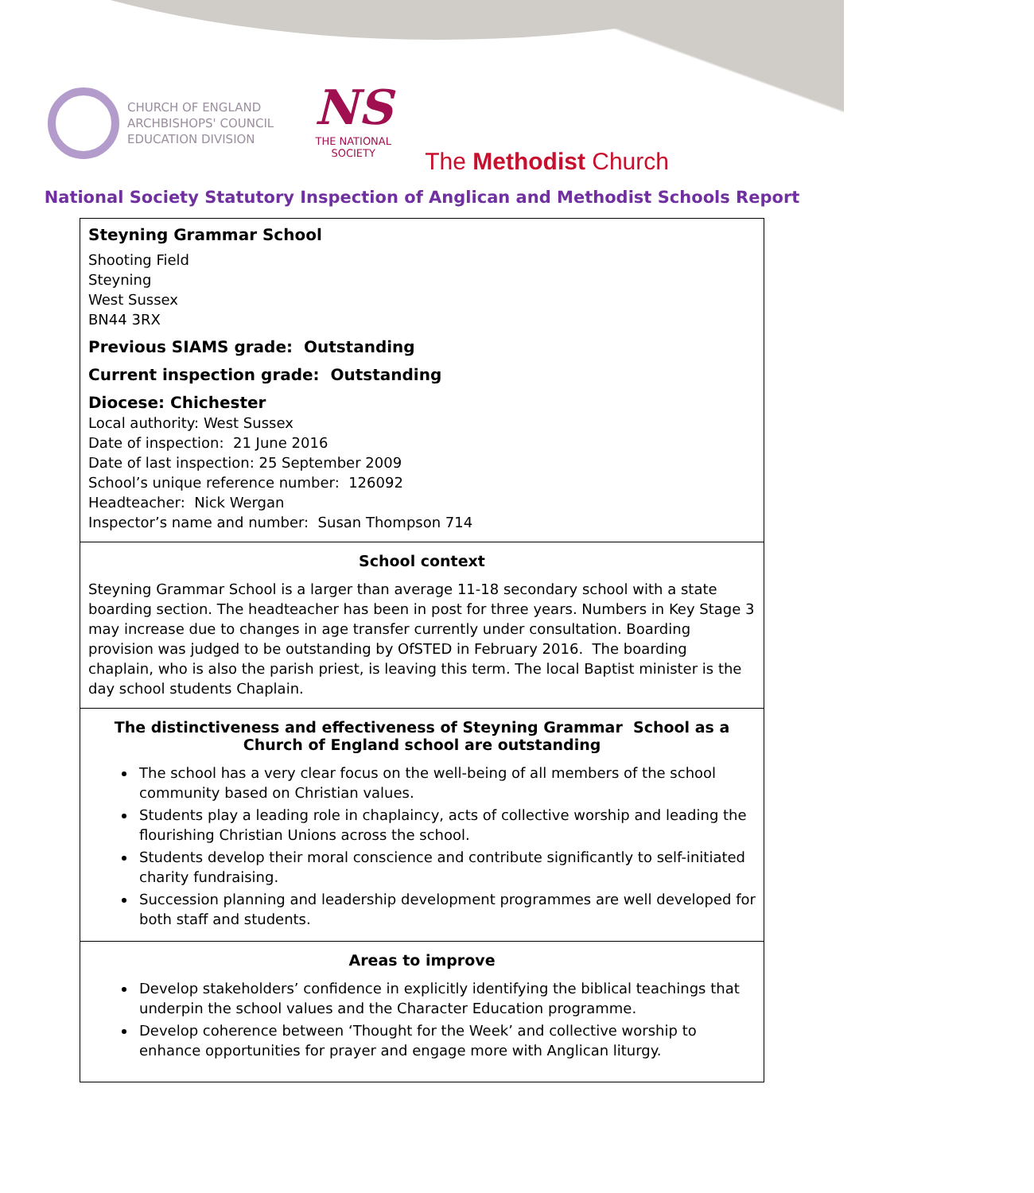CHURCH OF ENGLAND
ARCHBISHOPS' COUNCIL
EDUCATION DIVISION
NS
THE NATIONAL SOCIETY
The Methodist Church
National Society Statutory Inspection of Anglican and Methodist Schools Report
Steyning Grammar School
Shooting Field
Steyning
West Sussex
BN44 3RX
Previous SIAMS grade: Outstanding
Current inspection grade: Outstanding
Diocese: Chichester
Local authority: West Sussex
Date of inspection: 21 June 2016
Date of last inspection: 25 September 2009
School’s unique reference number: 126092
Headteacher: Nick Wergan
Inspector’s name and number: Susan Thompson 714
School context
Steyning Grammar School is a larger than average 11-18 secondary school with a state boarding section. The headteacher has been in post for three years. Numbers in Key Stage 3 may increase due to changes in age transfer currently under consultation. Boarding provision was judged to be outstanding by OfSTED in February 2016. The boarding chaplain, who is also the parish priest, is leaving this term. The local Baptist minister is the day school students Chaplain.
The distinctiveness and effectiveness of Steyning Grammar School as a Church of England school are outstanding
The school has a very clear focus on the well-being of all members of the school community based on Christian values.
Students play a leading role in chaplaincy, acts of collective worship and leading the flourishing Christian Unions across the school.
Students develop their moral conscience and contribute significantly to self-initiated charity fundraising.
Succession planning and leadership development programmes are well developed for both staff and students.
Areas to improve
Develop stakeholders’ confidence in explicitly identifying the biblical teachings that underpin the school values and the Character Education programme.
Develop coherence between ‘Thought for the Week’ and collective worship to enhance opportunities for prayer and engage more with Anglican liturgy.